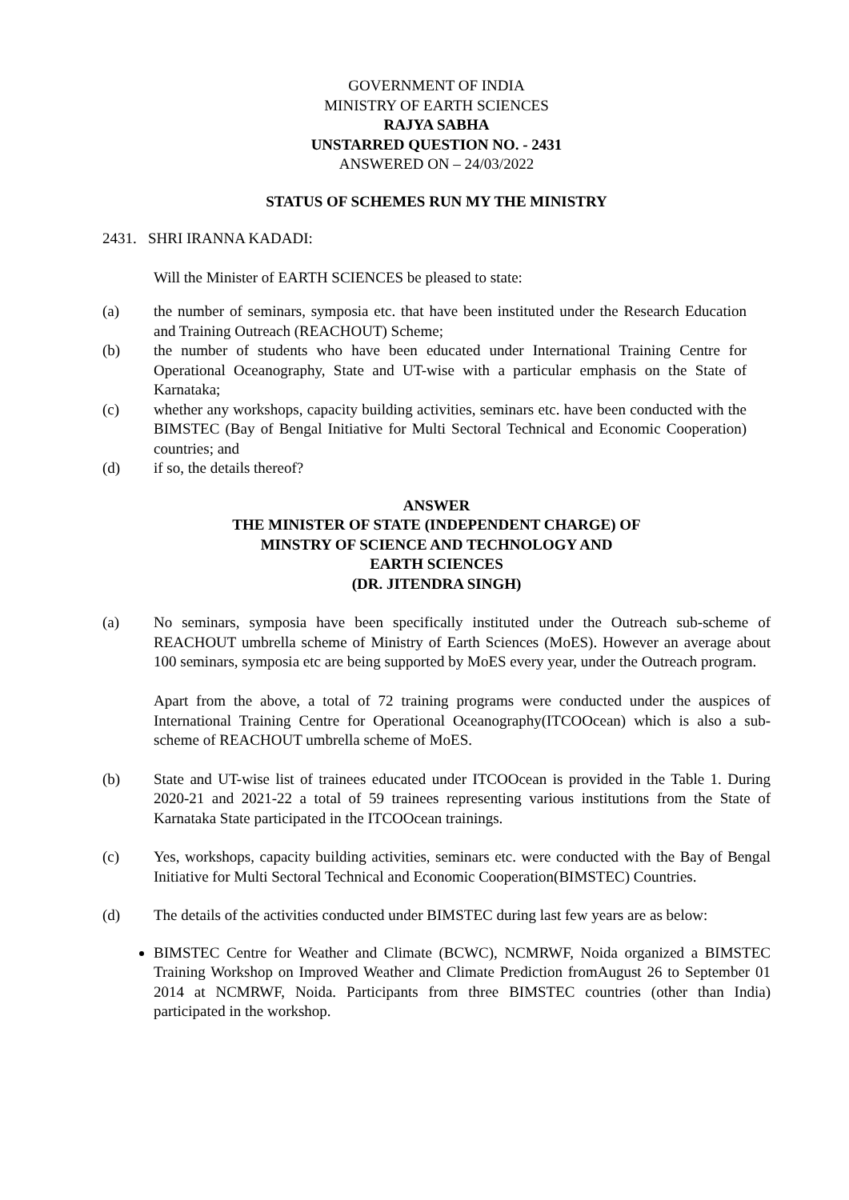GOVERNMENT OF INDIA
MINISTRY OF EARTH SCIENCES
RAJYA SABHA
UNSTARRED QUESTION NO. - 2431
ANSWERED ON – 24/03/2022
STATUS OF SCHEMES RUN MY THE MINISTRY
2431. SHRI IRANNA KADADI:
Will the Minister of EARTH SCIENCES be pleased to state:
(a) the number of seminars, symposia etc. that have been instituted under the Research Education and Training Outreach (REACHOUT) Scheme;
(b) the number of students who have been educated under International Training Centre for Operational Oceanography, State and UT-wise with a particular emphasis on the State of Karnataka;
(c) whether any workshops, capacity building activities, seminars etc. have been conducted with the BIMSTEC (Bay of Bengal Initiative for Multi Sectoral Technical and Economic Cooperation) countries; and
(d) if so, the details thereof?
ANSWER
THE MINISTER OF STATE (INDEPENDENT CHARGE) OF
MINSTRY OF SCIENCE AND TECHNOLOGY AND
EARTH SCIENCES
(DR. JITENDRA SINGH)
(a) No seminars, symposia have been specifically instituted under the Outreach sub-scheme of REACHOUT umbrella scheme of Ministry of Earth Sciences (MoES). However an average about 100 seminars, symposia etc are being supported by MoES every year, under the Outreach program.
Apart from the above, a total of 72 training programs were conducted under the auspices of International Training Centre for Operational Oceanography(ITCOOcean) which is also a sub-scheme of REACHOUT umbrella scheme of MoES.
(b) State and UT-wise list of trainees educated under ITCOOcean is provided in the Table 1. During 2020-21 and 2021-22 a total of 59 trainees representing various institutions from the State of Karnataka State participated in the ITCOOcean trainings.
(c) Yes, workshops, capacity building activities, seminars etc. were conducted with the Bay of Bengal Initiative for Multi Sectoral Technical and Economic Cooperation(BIMSTEC) Countries.
(d) The details of the activities conducted under BIMSTEC during last few years are as below:
BIMSTEC Centre for Weather and Climate (BCWC), NCMRWF, Noida organized a BIMSTEC Training Workshop on Improved Weather and Climate Prediction fromAugust 26 to September 01 2014 at NCMRWF, Noida. Participants from three BIMSTEC countries (other than India) participated in the workshop.